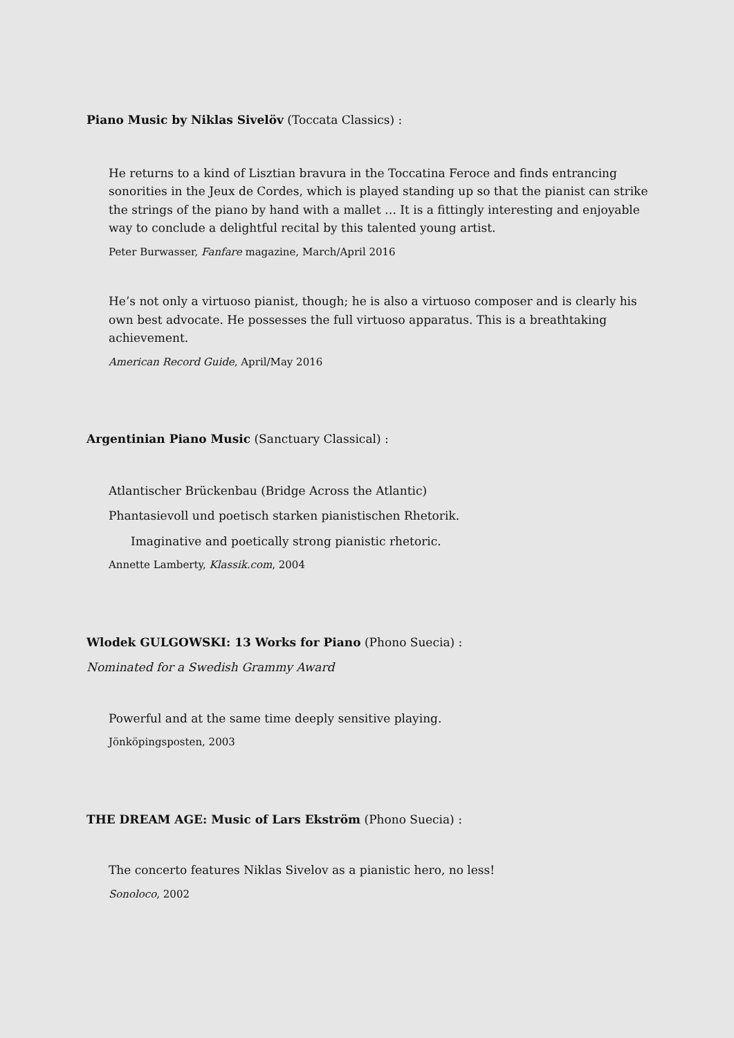Piano Music by Niklas Sivelöv (Toccata Classics) :
He returns to a kind of Lisztian bravura in the Toccatina Feroce and finds entrancing sonorities in the Jeux de Cordes, which is played standing up so that the pianist can strike the strings of the piano by hand with a mallet … It is a fittingly interesting and enjoyable way to conclude a delightful recital by this talented young artist.
Peter Burwasser, Fanfare magazine, March/April 2016
He’s not only a virtuoso pianist, though; he is also a virtuoso composer and is clearly his own best advocate. He possesses the full virtuoso apparatus. This is a breathtaking achievement.
American Record Guide, April/May 2016
Argentinian Piano Music (Sanctuary Classical) :
Atlantischer Brückenbau (Bridge Across the Atlantic)
Phantasievoll und poetisch starken pianistischen Rhetorik.
Imaginative and poetically strong pianistic rhetoric.
Annette Lamberty, Klassik.com, 2004
Wlodek GULGOWSKI: 13 Works for Piano (Phono Suecia) :
Nominated for a Swedish Grammy Award
Powerful and at the same time deeply sensitive playing.
Jönköpingsposten, 2003
THE DREAM AGE: Music of Lars Ekström (Phono Suecia) :
The concerto features Niklas Sivelov as a pianistic hero, no less!
Sonoloco, 2002